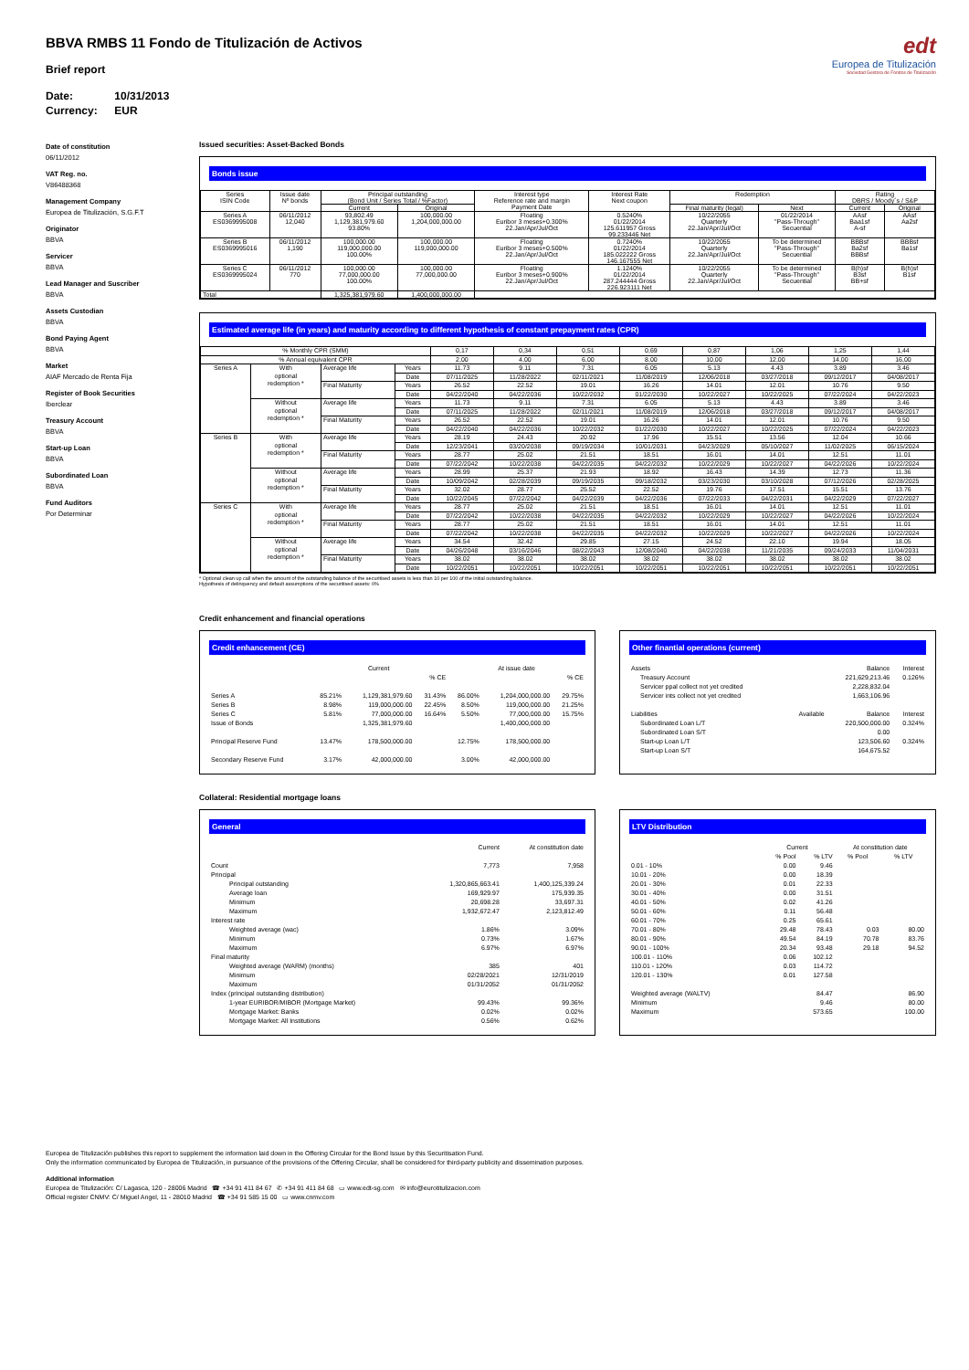BBVA RMBS 11 Fondo de Titulización de Activos
Brief report
Date: 10/31/2013
Currency: EUR
edt
Europea de Titulización
Sociedad Gestora de Fondos de Titulización
Date of constitution
06/11/2012
VAT Reg. no.
V86488368
Management Company
Europea de Titulización, S.G.F.T
Originator
BBVA
Servicer
BBVA
Lead Manager and Suscriber
BBVA
Assets Custodian
BBVA
Bond Paying Agent
BBVA
Market
AIAF Mercado de Renta Fija
Register of Book Securities
Iberclear
Treasury Account
BBVA
Start-up Loan
BBVA
Subordinated Loan
BBVA
Fund Auditors
Por Determinar
Issued securities: Asset-Backed Bonds
Bonds issue
| Series ISIN Code | Issue date Nº bonds | Principal outstanding (Bond Unit / Series Total / %Factor) | | Interest type Reference rate and margin Payment Date | Interest Rate Next coupon | Redemption | | Rating DBRS / Moody´s / S&P | |
| --- | --- | --- | --- | --- | --- | --- | --- | --- | --- |
| | | Current | Original | | | Final maturity (legal) | Next | Current | Original |
| Series A ES0369995008 | 06/11/2012 12,040 | 93,802.49 1,129,381,979.60 93.80% | 100,000.00 1,204,000,000.00 | Floating Euribor 3 meses+0.300% 22.Jan/Apr/Jul/Oct | 0.5240% 01/22/2014 125.611957 Gross 99.233446 Net | 10/22/2055 Quarterly 22.Jan/Apr/Jul/Oct | 01/22/2014 "Pass-Through" Secuential | AAsf Baa1sf A-sf | AAsf Aa2sf |
| Series B ES0369995016 | 06/11/2012 1,190 | 100,000.00 119,000,000.00 100.00% | 100,000.00 119,000,000.00 | Floating Euribor 3 meses+0.500% 22.Jan/Apr/Jul/Oct | 0.7240% 01/22/2014 185.022222 Gross 146.167555 Net | 10/22/2055 Quarterly 22.Jan/Apr/Jul/Oct | To be determined "Pass-Through" Secuential | BBBsf Ba2sf BBBsf | BBBsf Ba1sf |
| Series C ES0369995024 | 06/11/2012 770 | 100,000.00 77,000,000.00 100.00% | 100,000.00 77,000,000.00 | Floating Euribor 3 meses+0.900% 22.Jan/Apr/Jul/Oct | 1.1240% 01/22/2014 287.244444 Gross 226.923111 Net | 10/22/2055 Quarterly 22.Jan/Apr/Jul/Oct | To be determined "Pass-Through" Secuential | B(h)sf B3sf BB+sf | B(h)sf B1sf |
| Total | | 1,325,381,979.60 | 1,400,000,000.00 | | | | | | |
Estimated average life (in years) and maturity according to different hypothesis of constant prepayment rates (CPR)
| % Monthly CPR (SMM) | | | | 0,17 | 0,34 | 0,51 | 0,69 | 0,87 | 1,06 | 1,25 | 1,44 |
| % Annual equivalent CPR | | | | 2,00 | 4,00 | 6,00 | 8,00 | 10,00 | 12,00 | 14,00 | 16,00 |
| Series A | With optional redemption * | Average life | Years | 11.73 | 9.11 | 7.31 | 6.05 | 5.13 | 4.43 | 3.89 | 3.46 |
| | | | Date | 07/11/2025 | 11/28/2022 | 02/11/2021 | 11/08/2019 | 12/06/2018 | 03/27/2018 | 09/12/2017 | 04/08/2017 |
| | | Final Maturity | Years | 26.52 | 22.52 | 19.01 | 16.26 | 14.01 | 12.01 | 10.76 | 9.50 |
| | | | Date | 04/22/2040 | 04/22/2036 | 10/22/2032 | 01/22/2030 | 10/22/2027 | 10/22/2025 | 07/22/2024 | 04/22/2023 |
| | Without optional redemption * | Average life | Years | 11.73 | 9.11 | 7.31 | 6.05 | 5.13 | 4.43 | 3.89 | 3.46 |
| | | | Date | 07/11/2025 | 11/28/2022 | 02/11/2021 | 11/08/2019 | 12/06/2018 | 03/27/2018 | 09/12/2017 | 04/08/2017 |
| | | Final Maturity | Years | 26.52 | 22.52 | 19.01 | 16.26 | 14.01 | 12.01 | 10.76 | 9.50 |
| | | | Date | 04/22/2040 | 04/22/2036 | 10/22/2032 | 01/22/2030 | 10/22/2027 | 10/22/2025 | 07/22/2024 | 04/22/2023 |
| Series B | With optional redemption * | Average life | Years | 28.19 | 24.43 | 20.92 | 17.96 | 15.51 | 13.56 | 12.04 | 10.66 |
| | | | Date | 12/23/2041 | 03/20/2038 | 09/19/2034 | 10/01/2031 | 04/23/2029 | 05/10/2027 | 11/02/2025 | 06/15/2024 |
| | | Final Maturity | Years | 28.77 | 25.02 | 21.51 | 18.51 | 16.01 | 14.01 | 12.51 | 11.01 |
| | | | Date | 07/22/2042 | 10/22/2038 | 04/22/2035 | 04/22/2032 | 10/22/2029 | 10/22/2027 | 04/22/2026 | 10/22/2024 |
| | Without optional redemption * | Average life | Years | 28.99 | 25.37 | 21.93 | 18.92 | 16.43 | 14.39 | 12.73 | 11.36 |
| | | | Date | 10/09/2042 | 02/28/2039 | 09/19/2035 | 09/18/2032 | 03/23/2030 | 03/10/2028 | 07/12/2026 | 02/28/2025 |
| | | Final Maturity | Years | 32.02 | 28.77 | 25.52 | 22.52 | 19.76 | 17.51 | 15.51 | 13.76 |
| | | | Date | 10/22/2045 | 07/22/2042 | 04/22/2039 | 04/22/2036 | 07/22/2033 | 04/22/2031 | 04/22/2029 | 07/22/2027 |
| Series C | With optional redemption * | Average life | Years | 28.77 | 25.02 | 21.51 | 18.51 | 16.01 | 14.01 | 12.51 | 11.01 |
| | | | Date | 07/22/2042 | 10/22/2038 | 04/22/2035 | 04/22/2032 | 10/22/2029 | 10/22/2027 | 04/22/2026 | 10/22/2024 |
| | | Final Maturity | Years | 28.77 | 25.02 | 21.51 | 18.51 | 16.01 | 14.01 | 12.51 | 11.01 |
| | | | Date | 07/22/2042 | 10/22/2038 | 04/22/2035 | 04/22/2032 | 10/22/2029 | 10/22/2027 | 04/22/2026 | 10/22/2024 |
| | Without optional redemption * | Average life | Years | 34.54 | 32.42 | 29.85 | 27.15 | 24.52 | 22.10 | 19.94 | 18.05 |
| | | | Date | 04/26/2048 | 03/16/2046 | 08/22/2043 | 12/08/2040 | 04/22/2038 | 11/21/2035 | 09/24/2033 | 11/04/2031 |
| | | Final Maturity | Years | 38.02 | 38.02 | 38.02 | 38.02 | 38.02 | 38.02 | 38.02 | 38.02 |
| | | | Date | 10/22/2051 | 10/22/2051 | 10/22/2051 | 10/22/2051 | 10/22/2051 | 10/22/2051 | 10/22/2051 | 10/22/2051 |
* Optional clean up call when the amount of the outstanding balance of the securitised assets is less than 10 per 100 of the initial outstanding balance.
Hypothesis of delinquency and default assumptions of the securitised assets: 0%
Credit enhancement and financial operations
Credit enhancement (CE)
| | Current | | | At issue date | | |
| --- | --- | --- | --- | --- | --- | --- |
| | | | % CE | | | % CE |
| Series A | 85.21% | 1,129,381,979.60 | 31.43% | 86.00% | 1,204,000,000.00 | 29.75% |
| Series B | 8.98% | 119,000,000.00 | 22.45% | 8.50% | 119,000,000.00 | 21.25% |
| Series C | 5.81% | 77,000,000.00 | 16.64% | 5.50% | 77,000,000.00 | 15.75% |
| Issue of Bonds | | 1,325,381,979.60 | | | 1,400,000,000.00 | |
| Principal Reserve Fund | 13.47% | 178,500,000.00 | | 12.75% | 178,500,000.00 | |
| Secondary Reserve Fund | 3.17% | 42,000,000.00 | | 3.00% | 42,000,000.00 | |
Other finantial operations (current)
| Assets | | Balance | Interest |
| --- | --- | --- | --- |
| Treasury Account | | 221,629,213.46 | 0.126% |
| Servicer ppal collect not yet credited | | 2,228,832.04 | |
| Servicer ints collect not yet credited | | 1,663,106.96 | |
| Liabilities | Available | Balance | Interest |
| Subordinated Loan L/T | | 220,500,000.00 | 0.324% |
| Subordinated Loan S/T | | 0.00 | |
| Start-up Loan L/T | | 123,506.60 | 0.324% |
| Start-up Loan S/T | | 164,675.52 | |
Collateral: Residential mortgage loans
General
| | Current | At constitution date |
| --- | --- | --- |
| Count | 7,773 | 7,958 |
| Principal | | |
| Principal outstanding | 1,320,865,663.41 | 1,400,125,339.24 |
| Average loan | 169,929.97 | 175,939.35 |
| Minimum | 20,698.28 | 33,697.31 |
| Maximum | 1,932,672.47 | 2,123,812.49 |
| Interest rate | | |
| Weighted average (wac) | 1.86% | 3.09% |
| Minimum | 0.73% | 1.67% |
| Maximum | 6.97% | 6.97% |
| Final maturity | | |
| Weighted average (WARM) (months) | 385 | 401 |
| Minimum | 02/28/2021 | 12/31/2019 |
| Maximum | 01/31/2052 | 01/31/2052 |
| Index (principal outstanding distribution) | | |
| 1-year EURIBOR/MIBOR (Mortgage Market) | 99.43% | 99.36% |
| Mortgage Market: Banks | 0.02% | 0.02% |
| Mortgage Market: All Institutions | 0.56% | 0.62% |
LTV Distribution
| | Current | | At constitution date | |
| --- | --- | --- | --- | --- |
| | % Pool | % LTV | % Pool | % LTV |
| 0.01 - 10% | 0.00 | 9.46 | | |
| 10.01 - 20% | 0.00 | 18.39 | | |
| 20.01 - 30% | 0.01 | 22.33 | | |
| 30.01 - 40% | 0.00 | 31.51 | | |
| 40.01 - 50% | 0.02 | 41.26 | | |
| 50.01 - 60% | 0.11 | 56.48 | | |
| 60.01 - 70% | 0.25 | 65.61 | | |
| 70.01 - 80% | 29.48 | 78.43 | 0.03 | 80.00 |
| 80.01 - 90% | 49.54 | 84.19 | 70.78 | 83.76 |
| 90.01 - 100% | 20.34 | 93.48 | 29.18 | 94.52 |
| 100.01 - 110% | 0.06 | 102.12 | | |
| 110.01 - 120% | 0.03 | 114.72 | | |
| 120.01 - 130% | 0.01 | 127.58 | | |
| Weighted average (WALTV) | | 84.47 | | 86.90 |
| Minimum | | 9.46 | | 80.00 |
| Maximum | | 573.65 | | 100.00 |
Europea de Titulización publishes this report to supplement the information laid down in the Offering Circular for the Bond Issue by this Securitisation Fund.
Only the information communicated by Europea de Titulización, in pursuance of the provisions of the Offering Circular, shall be considered for third-party publicity and dissemination purposes.
Additional information
Europea de Titulización: C/ Lagasca, 120 - 28006 Madrid ☎ +34 91 411 84 67 ✆ +34 91 411 84 68 ▭ www.edt-sg.com ✉ info@eurotitulizacion.com
Official register CNMV: C/ Miguel Angel, 11 - 28010 Madrid ☎ +34 91 585 15 00 ▭ www.cnmv.com